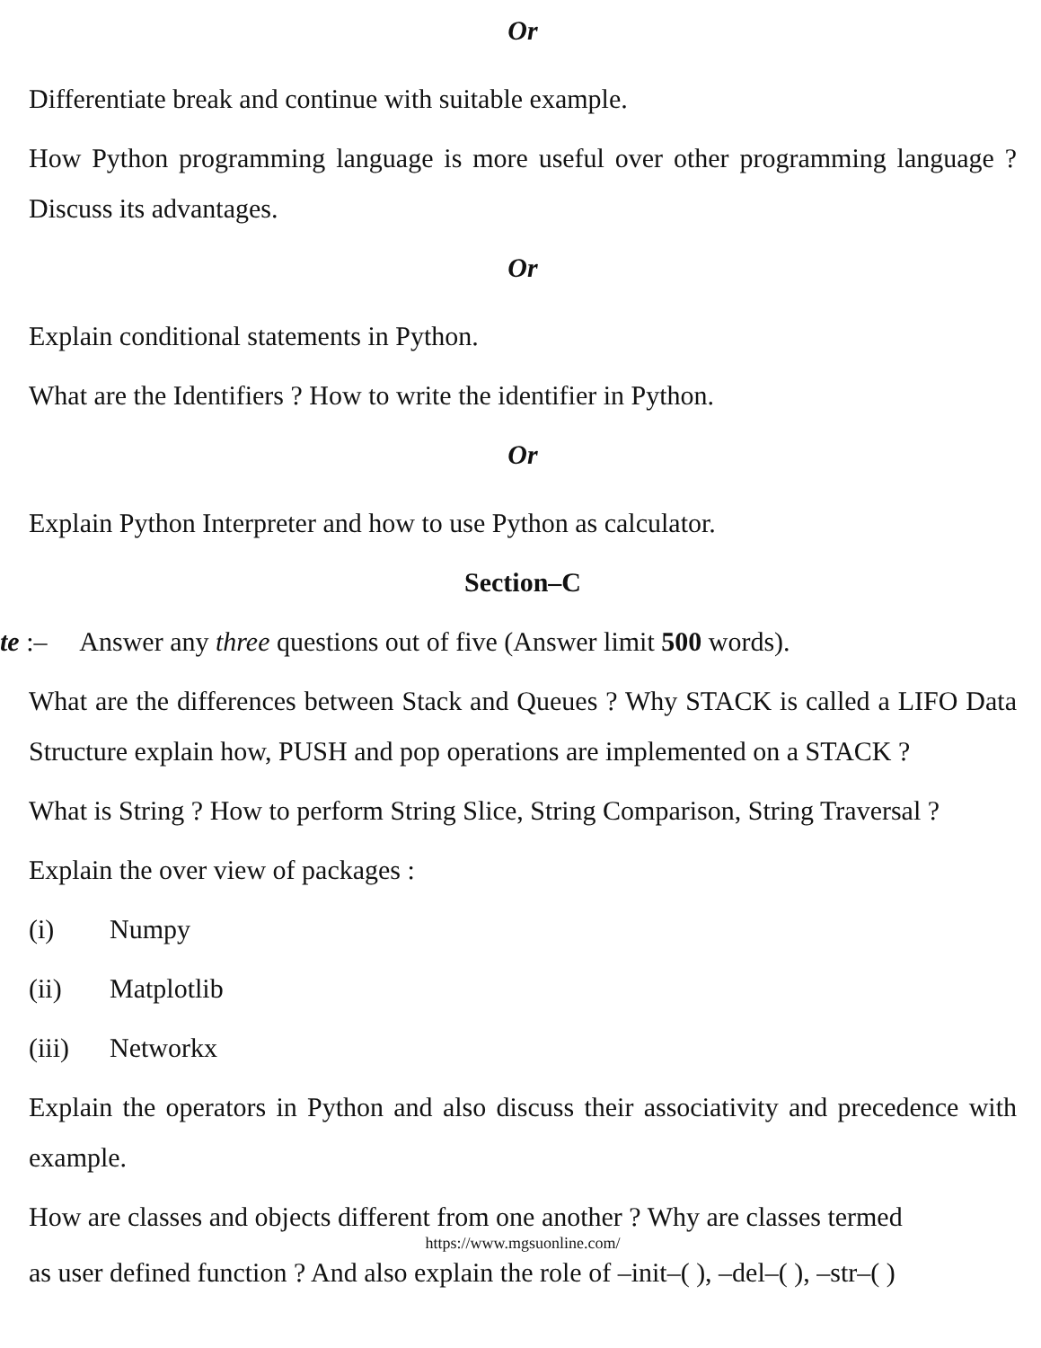Or
Differentiate break and continue with suitable example.
How Python programming language is more useful over other programming language ? Discuss its advantages.
Or
Explain conditional statements in Python.
What are the Identifiers ? How to write the identifier in Python.
Or
Explain Python Interpreter and how to use Python as calculator.
Section–C
te :– Answer any three questions out of five (Answer limit 500 words).
What are the differences between Stack and Queues ? Why STACK is called a LIFO Data Structure explain how, PUSH and pop operations are implemented on a STACK ?
What is String ? How to perform String Slice, String Comparison, String Traversal ?
Explain the over view of packages :
(i) Numpy
(ii) Matplotlib
(iii) Networkx
Explain the operators in Python and also discuss their associativity and precedence with example.
How are classes and objects different from one another ? Why are classes termed
https://www.mgsuonline.com/
as user defined function ? And also explain the role of –init–( ), –del–( ), –str–( )